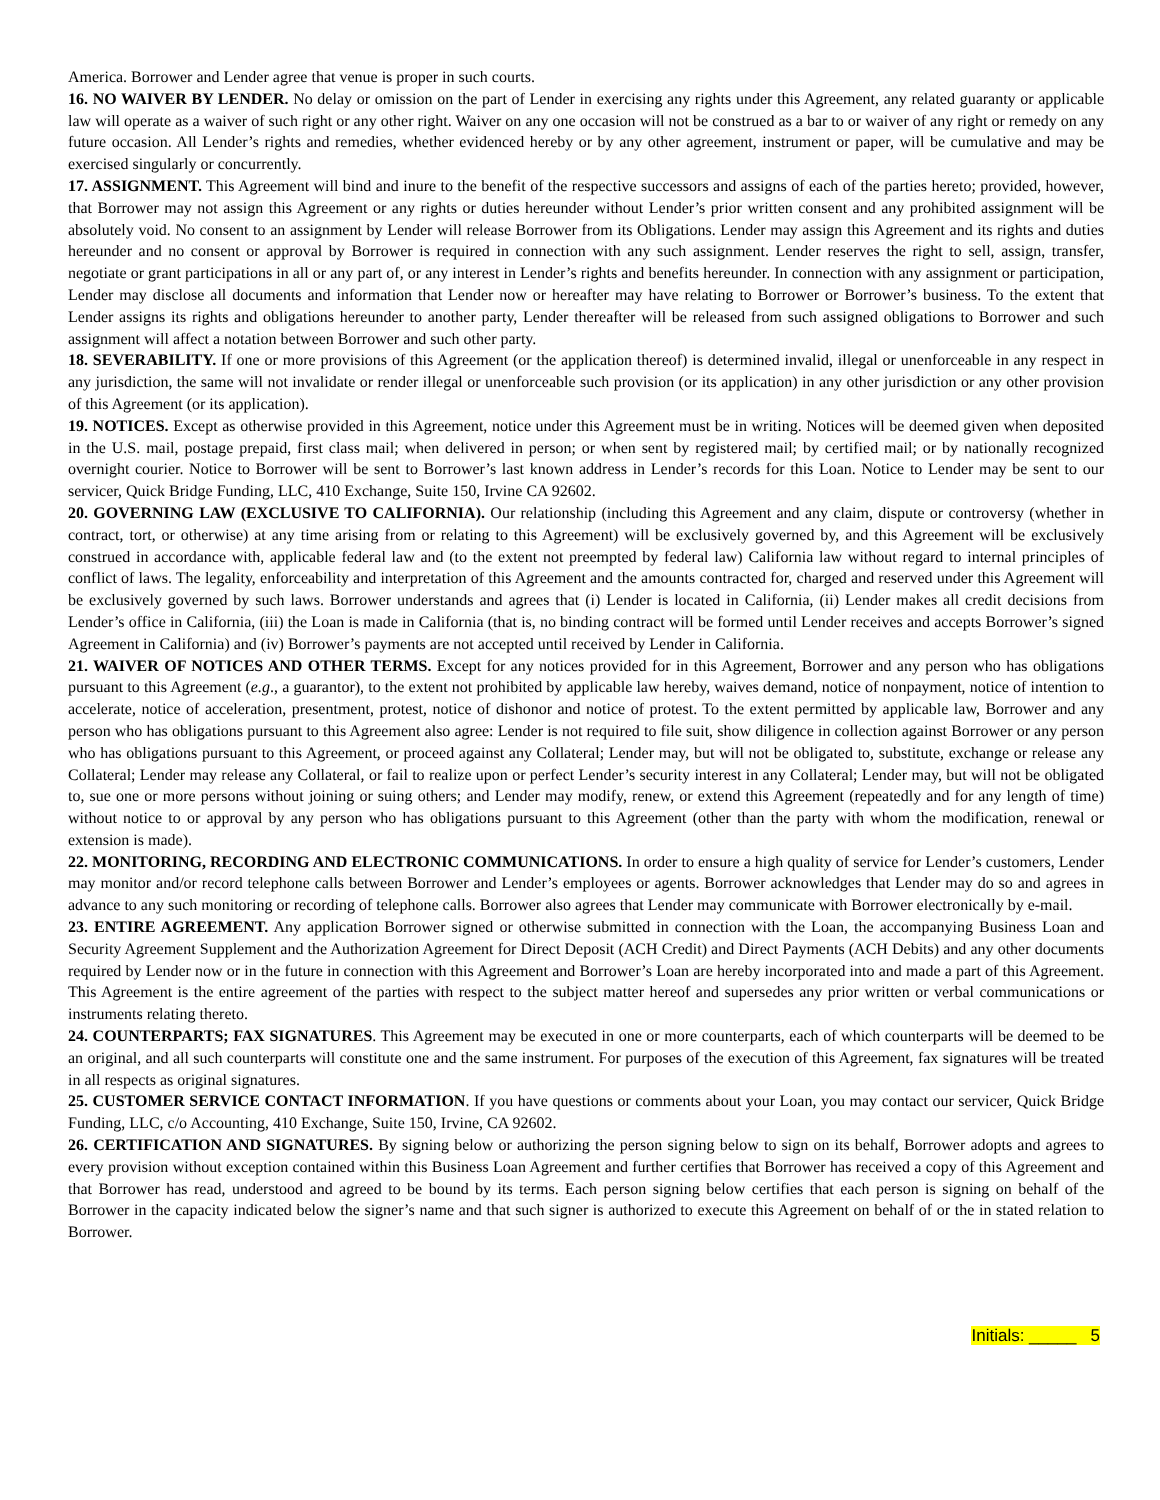America. Borrower and Lender agree that venue is proper in such courts.
16. NO WAIVER BY LENDER. No delay or omission on the part of Lender in exercising any rights under this Agreement, any related guaranty or applicable law will operate as a waiver of such right or any other right. Waiver on any one occasion will not be construed as a bar to or waiver of any right or remedy on any future occasion. All Lender’s rights and remedies, whether evidenced hereby or by any other agreement, instrument or paper, will be cumulative and may be exercised singularly or concurrently.
17. ASSIGNMENT. This Agreement will bind and inure to the benefit of the respective successors and assigns of each of the parties hereto; provided, however, that Borrower may not assign this Agreement or any rights or duties hereunder without Lender’s prior written consent and any prohibited assignment will be absolutely void. No consent to an assignment by Lender will release Borrower from its Obligations. Lender may assign this Agreement and its rights and duties hereunder and no consent or approval by Borrower is required in connection with any such assignment. Lender reserves the right to sell, assign, transfer, negotiate or grant participations in all or any part of, or any interest in Lender’s rights and benefits hereunder. In connection with any assignment or participation, Lender may disclose all documents and information that Lender now or hereafter may have relating to Borrower or Borrower’s business. To the extent that Lender assigns its rights and obligations hereunder to another party, Lender thereafter will be released from such assigned obligations to Borrower and such assignment will affect a notation between Borrower and such other party.
18. SEVERABILITY. If one or more provisions of this Agreement (or the application thereof) is determined invalid, illegal or unenforceable in any respect in any jurisdiction, the same will not invalidate or render illegal or unenforceable such provision (or its application) in any other jurisdiction or any other provision of this Agreement (or its application).
19. NOTICES. Except as otherwise provided in this Agreement, notice under this Agreement must be in writing. Notices will be deemed given when deposited in the U.S. mail, postage prepaid, first class mail; when delivered in person; or when sent by registered mail; by certified mail; or by nationally recognized overnight courier. Notice to Borrower will be sent to Borrower’s last known address in Lender’s records for this Loan. Notice to Lender may be sent to our servicer, Quick Bridge Funding, LLC, 410 Exchange, Suite 150, Irvine CA 92602.
20. GOVERNING LAW (EXCLUSIVE TO CALIFORNIA). Our relationship (including this Agreement and any claim, dispute or controversy (whether in contract, tort, or otherwise) at any time arising from or relating to this Agreement) will be exclusively governed by, and this Agreement will be exclusively construed in accordance with, applicable federal law and (to the extent not preempted by federal law) California law without regard to internal principles of conflict of laws. The legality, enforceability and interpretation of this Agreement and the amounts contracted for, charged and reserved under this Agreement will be exclusively governed by such laws. Borrower understands and agrees that (i) Lender is located in California, (ii) Lender makes all credit decisions from Lender’s office in California, (iii) the Loan is made in California (that is, no binding contract will be formed until Lender receives and accepts Borrower’s signed Agreement in California) and (iv) Borrower’s payments are not accepted until received by Lender in California.
21. WAIVER OF NOTICES AND OTHER TERMS. Except for any notices provided for in this Agreement, Borrower and any person who has obligations pursuant to this Agreement (e.g., a guarantor), to the extent not prohibited by applicable law hereby, waives demand, notice of nonpayment, notice of intention to accelerate, notice of acceleration, presentment, protest, notice of dishonor and notice of protest. To the extent permitted by applicable law, Borrower and any person who has obligations pursuant to this Agreement also agree: Lender is not required to file suit, show diligence in collection against Borrower or any person who has obligations pursuant to this Agreement, or proceed against any Collateral; Lender may, but will not be obligated to, substitute, exchange or release any Collateral; Lender may release any Collateral, or fail to realize upon or perfect Lender’s security interest in any Collateral; Lender may, but will not be obligated to, sue one or more persons without joining or suing others; and Lender may modify, renew, or extend this Agreement (repeatedly and for any length of time) without notice to or approval by any person who has obligations pursuant to this Agreement (other than the party with whom the modification, renewal or extension is made).
22. MONITORING, RECORDING AND ELECTRONIC COMMUNICATIONS. In order to ensure a high quality of service for Lender’s customers, Lender may monitor and/or record telephone calls between Borrower and Lender’s employees or agents. Borrower acknowledges that Lender may do so and agrees in advance to any such monitoring or recording of telephone calls. Borrower also agrees that Lender may communicate with Borrower electronically by e-mail.
23. ENTIRE AGREEMENT. Any application Borrower signed or otherwise submitted in connection with the Loan, the accompanying Business Loan and Security Agreement Supplement and the Authorization Agreement for Direct Deposit (ACH Credit) and Direct Payments (ACH Debits) and any other documents required by Lender now or in the future in connection with this Agreement and Borrower’s Loan are hereby incorporated into and made a part of this Agreement. This Agreement is the entire agreement of the parties with respect to the subject matter hereof and supersedes any prior written or verbal communications or instruments relating thereto.
24. COUNTERPARTS; FAX SIGNATURES. This Agreement may be executed in one or more counterparts, each of which counterparts will be deemed to be an original, and all such counterparts will constitute one and the same instrument. For purposes of the execution of this Agreement, fax signatures will be treated in all respects as original signatures.
25. CUSTOMER SERVICE CONTACT INFORMATION. If you have questions or comments about your Loan, you may contact our servicer, Quick Bridge Funding, LLC, c/o Accounting, 410 Exchange, Suite 150, Irvine, CA 92602.
26. CERTIFICATION AND SIGNATURES. By signing below or authorizing the person signing below to sign on its behalf, Borrower adopts and agrees to every provision without exception contained within this Business Loan Agreement and further certifies that Borrower has received a copy of this Agreement and that Borrower has read, understood and agreed to be bound by its terms. Each person signing below certifies that each person is signing on behalf of the Borrower in the capacity indicated below the signer’s name and that such signer is authorized to execute this Agreement on behalf of or the in stated relation to Borrower.
Initials: _____ 5